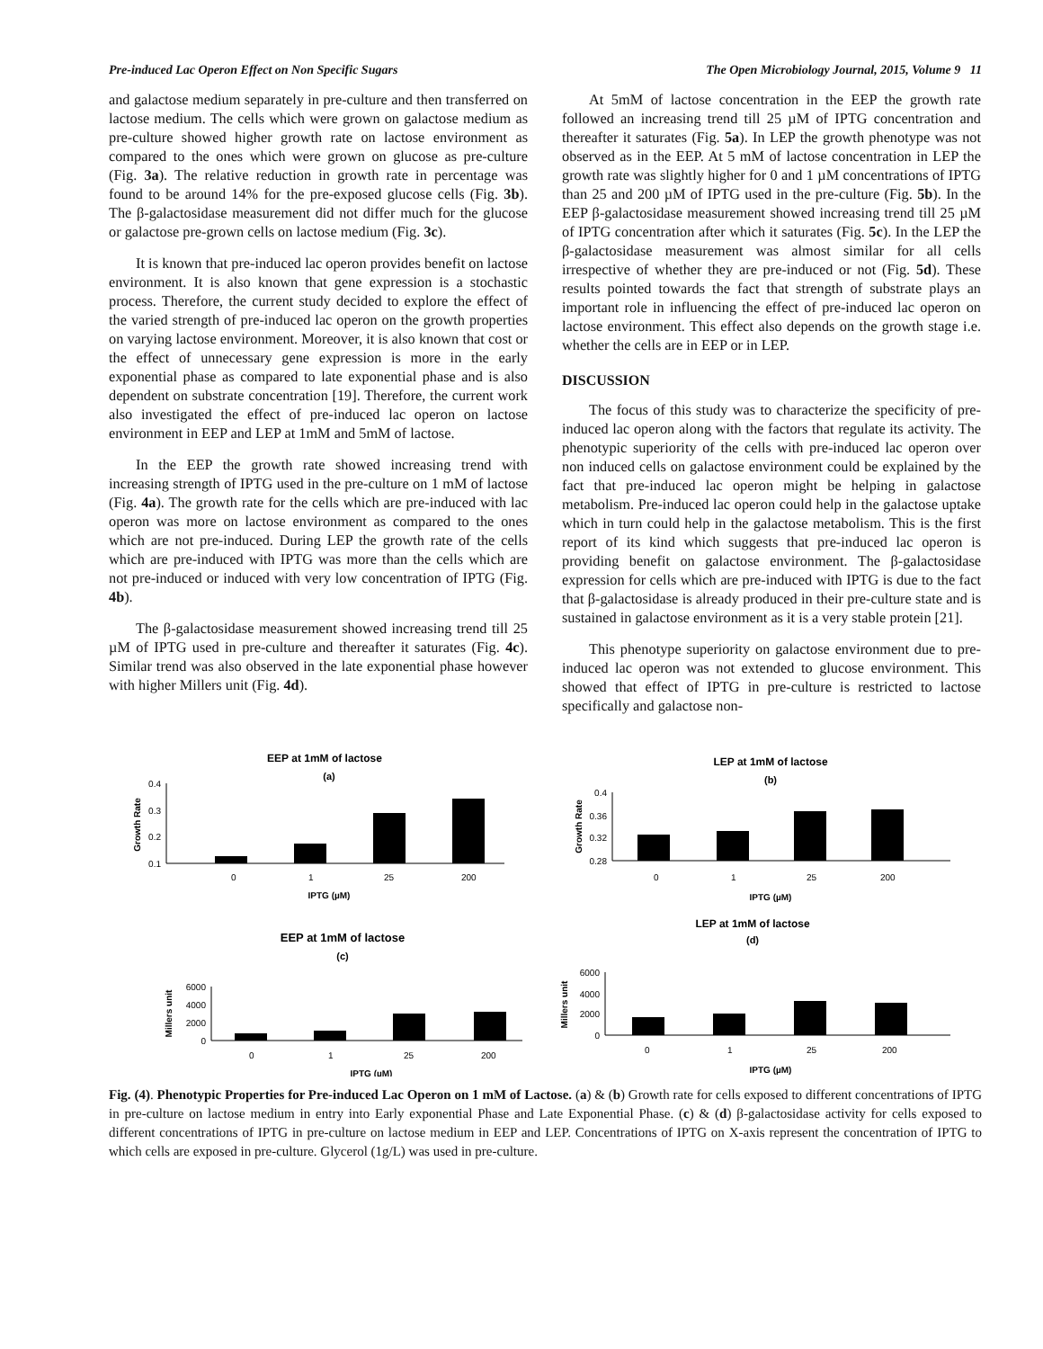Pre-induced Lac Operon Effect on Non Specific Sugars The Open Microbiology Journal, 2015, Volume 9 11
and galactose medium separately in pre-culture and then transferred on lactose medium. The cells which were grown on galactose medium as pre-culture showed higher growth rate on lactose environment as compared to the ones which were grown on glucose as pre-culture (Fig. 3a). The relative reduction in growth rate in percentage was found to be around 14% for the pre-exposed glucose cells (Fig. 3b). The β-galactosidase measurement did not differ much for the glucose or galactose pre-grown cells on lactose medium (Fig. 3c).
It is known that pre-induced lac operon provides benefit on lactose environment. It is also known that gene expression is a stochastic process. Therefore, the current study decided to explore the effect of the varied strength of pre-induced lac operon on the growth properties on varying lactose environment. Moreover, it is also known that cost or the effect of unnecessary gene expression is more in the early exponential phase as compared to late exponential phase and is also dependent on substrate concentration [19]. Therefore, the current work also investigated the effect of pre-induced lac operon on lactose environment in EEP and LEP at 1mM and 5mM of lactose.
In the EEP the growth rate showed increasing trend with increasing strength of IPTG used in the pre-culture on 1 mM of lactose (Fig. 4a). The growth rate for the cells which are pre-induced with lac operon was more on lactose environment as compared to the ones which are not pre-induced. During LEP the growth rate of the cells which are pre-induced with IPTG was more than the cells which are not pre-induced or induced with very low concentration of IPTG (Fig. 4b).
The β-galactosidase measurement showed increasing trend till 25 µM of IPTG used in pre-culture and thereafter it saturates (Fig. 4c). Similar trend was also observed in the late exponential phase however with higher Millers unit (Fig. 4d).
At 5mM of lactose concentration in the EEP the growth rate followed an increasing trend till 25 µM of IPTG concentration and thereafter it saturates (Fig. 5a). In LEP the growth phenotype was not observed as in the EEP. At 5 mM of lactose concentration in LEP the growth rate was slightly higher for 0 and 1 µM concentrations of IPTG than 25 and 200 µM of IPTG used in the pre-culture (Fig. 5b). In the EEP β-galactosidase measurement showed increasing trend till 25 µM of IPTG concentration after which it saturates (Fig. 5c). In the LEP the β-galactosidase measurement was almost similar for all cells irrespective of whether they are pre-induced or not (Fig. 5d). These results pointed towards the fact that strength of substrate plays an important role in influencing the effect of pre-induced lac operon on lactose environment. This effect also depends on the growth stage i.e. whether the cells are in EEP or in LEP.
DISCUSSION
The focus of this study was to characterize the specificity of pre-induced lac operon along with the factors that regulate its activity. The phenotypic superiority of the cells with pre-induced lac operon over non induced cells on galactose environment could be explained by the fact that pre-induced lac operon might be helping in galactose metabolism. Pre-induced lac operon could help in the galactose uptake which in turn could help in the galactose metabolism. This is the first report of its kind which suggests that pre-induced lac operon is providing benefit on galactose environment. The β-galactosidase expression for cells which are pre-induced with IPTG is due to the fact that β-galactosidase is already produced in their pre-culture state and is sustained in galactose environment as it is a very stable protein [21].
This phenotype superiority on galactose environment due to pre-induced lac operon was not extended to glucose environment. This showed that effect of IPTG in pre-culture is restricted to lactose specifically and galactose non-
EEP at 1mM of lactose
(a)
0.4
0.3
0.2
0.1
0
1
25
200
IPTG (µM)
Growth Rate
LEP at 1mM of lactose
(b)
0.4
0.36
0.32
0.28
0
1
25
200
IPTG (µM)
Growth Rate
EEP at 1mM of lactose
(c)
6000
4000
2000
0
0
1
25
200
IPTG (µM)
Millers unit
LEP at 1mM of lactose
(d)
6000
4000
2000
0
0
1
25
200
IPTG (µM)
Millers unit
Fig. (4). Phenotypic Properties for Pre-induced Lac Operon on 1 mM of Lactose. (a) & (b) Growth rate for cells exposed to different concentrations of IPTG in pre-culture on lactose medium in entry into Early exponential Phase and Late Exponential Phase. (c) & (d) β-galactosidase activity for cells exposed to different concentrations of IPTG in pre-culture on lactose medium in EEP and LEP. Concentrations of IPTG on X-axis represent the concentration of IPTG to which cells are exposed in pre-culture. Glycerol (1g/L) was used in pre-culture.